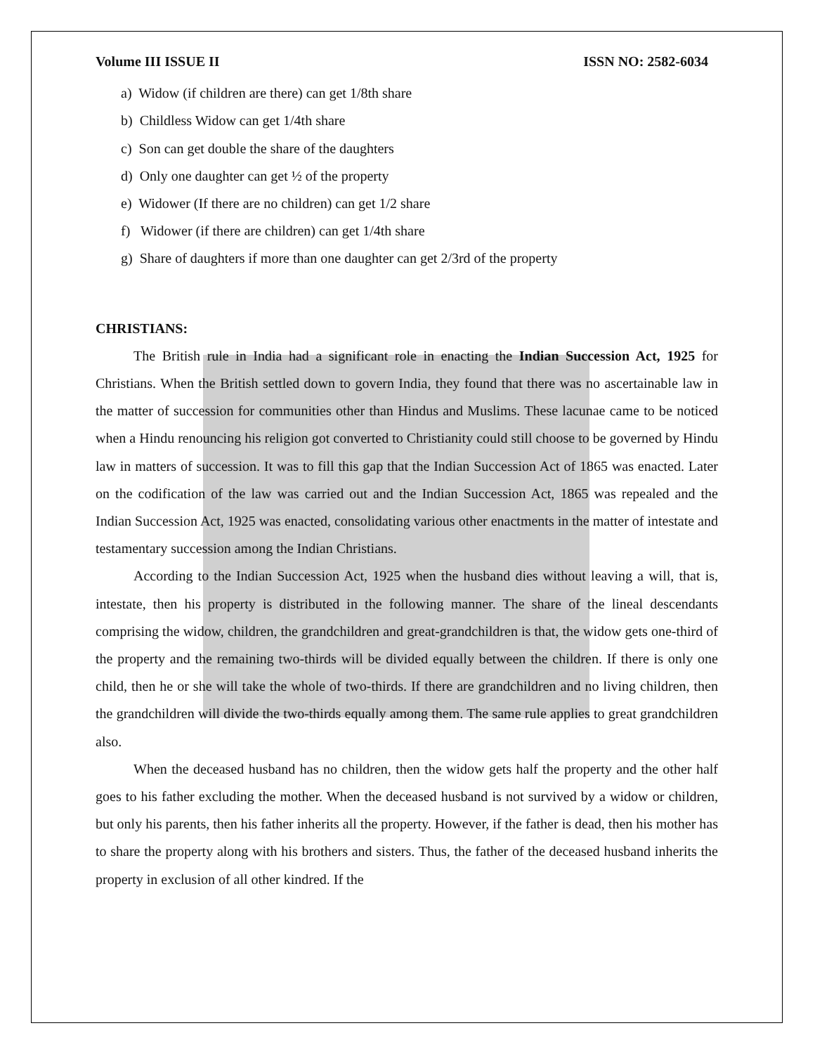Volume III ISSUE II ISSN NO: 2582-6034
a) Widow (if children are there) can get 1/8th share
b) Childless Widow can get 1/4th share
c) Son can get double the share of the daughters
d) Only one daughter can get ½ of the property
e) Widower (If there are no children) can get 1/2 share
f) Widower (if there are children) can get 1/4th share
g) Share of daughters if more than one daughter can get 2/3rd of the property
CHRISTIANS:
The British rule in India had a significant role in enacting the Indian Succession Act, 1925 for Christians. When the British settled down to govern India, they found that there was no ascertainable law in the matter of succession for communities other than Hindus and Muslims. These lacunae came to be noticed when a Hindu renouncing his religion got converted to Christianity could still choose to be governed by Hindu law in matters of succession. It was to fill this gap that the Indian Succession Act of 1865 was enacted. Later on the codification of the law was carried out and the Indian Succession Act, 1865 was repealed and the Indian Succession Act, 1925 was enacted, consolidating various other enactments in the matter of intestate and testamentary succession among the Indian Christians.
According to the Indian Succession Act, 1925 when the husband dies without leaving a will, that is, intestate, then his property is distributed in the following manner. The share of the lineal descendants comprising the widow, children, the grandchildren and great-grandchildren is that, the widow gets one-third of the property and the remaining two-thirds will be divided equally between the children. If there is only one child, then he or she will take the whole of two-thirds. If there are grandchildren and no living children, then the grandchildren will divide the two-thirds equally among them. The same rule applies to great grandchildren also.
When the deceased husband has no children, then the widow gets half the property and the other half goes to his father excluding the mother. When the deceased husband is not survived by a widow or children, but only his parents, then his father inherits all the property. However, if the father is dead, then his mother has to share the property along with his brothers and sisters. Thus, the father of the deceased husband inherits the property in exclusion of all other kindred. If the